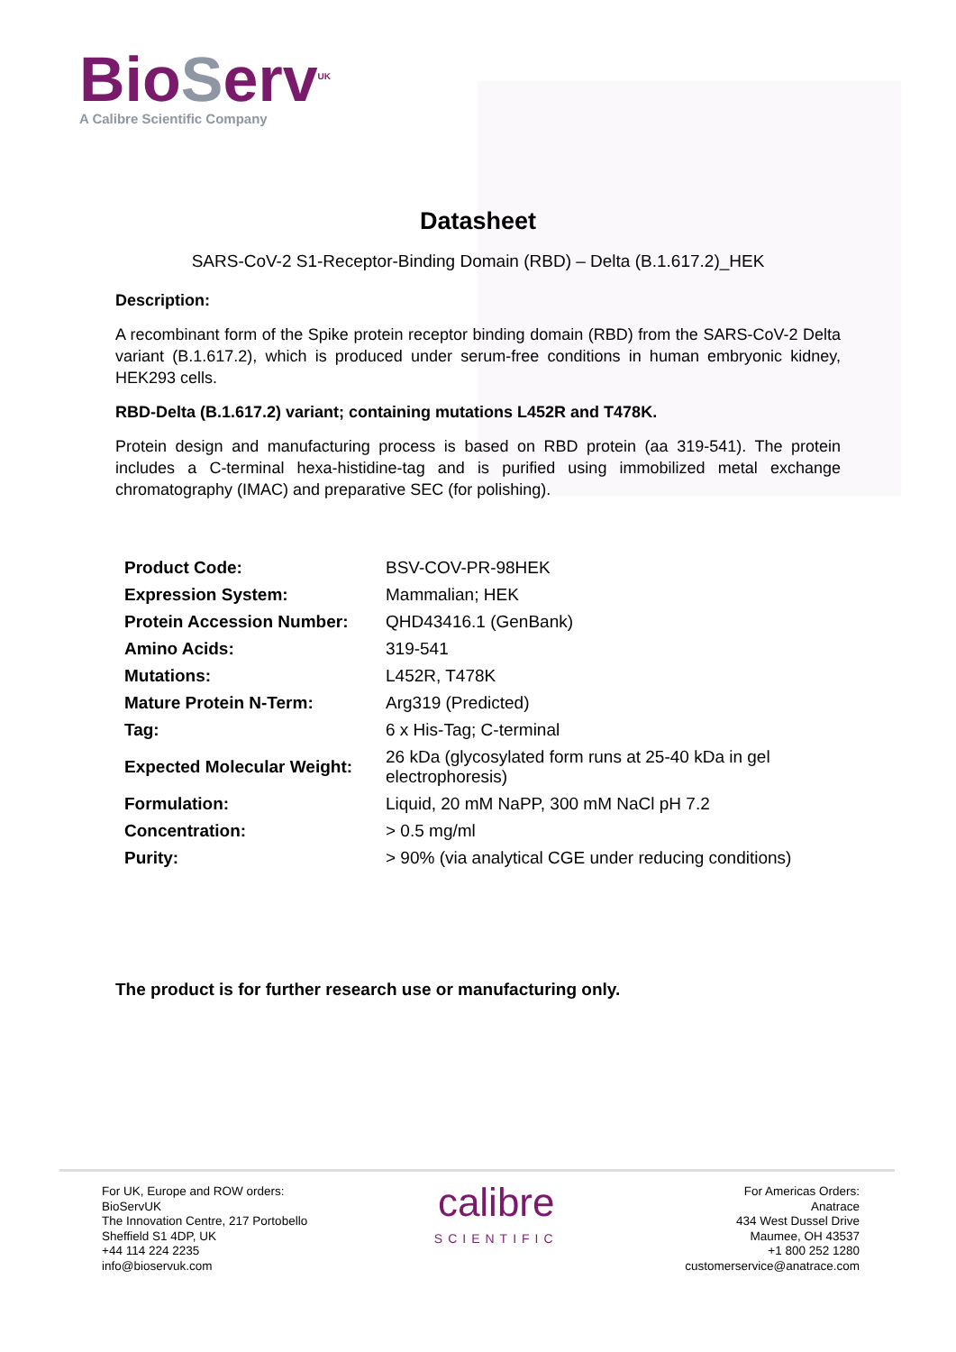BioServ<sup>UK</sup>
A Calibre Scientific Company
Datasheet
SARS-CoV-2 S1-Receptor-Binding Domain (RBD) – Delta (B.1.617.2)_HEK
Description:
A recombinant form of the Spike protein receptor binding domain (RBD) from the SARS-CoV-2 Delta variant (B.1.617.2), which is produced under serum-free conditions in human embryonic kidney, HEK293 cells.
RBD-Delta (B.1.617.2) variant; containing mutations L452R and T478K.
Protein design and manufacturing process is based on RBD protein (aa 319-541). The protein includes a C-terminal hexa-histidine-tag and is purified using immobilized metal exchange chromatography (IMAC) and preparative SEC (for polishing).
| Product Code: | BSV-COV-PR-98HEK |
| Expression System: | Mammalian; HEK |
| Protein Accession Number: | QHD43416.1 (GenBank) |
| Amino Acids: | 319-541 |
| Mutations: | L452R, T478K |
| Mature Protein N-Term: | Arg319 (Predicted) |
| Tag: | 6 x His-Tag; C-terminal |
| Expected Molecular Weight: | 26 kDa (glycosylated form runs at 25-40 kDa in gel electrophoresis) |
| Formulation: | Liquid, 20 mM NaPP, 300 mM NaCl pH 7.2 |
| Concentration: | > 0.5 mg/ml |
| Purity: | > 90% (via analytical CGE under reducing conditions) |
The product is for further research use or manufacturing only.
For UK, Europe and ROW orders:
BioServUK
The Innovation Centre, 217 Portobello
Sheffield S1 4DP, UK
+44 114 224 2235
info@bioservuk.com
calibre
SCIENTIFIC
For Americas Orders:
Anatrace
434 West Dussel Drive
Maumee, OH 43537
+1 800 252 1280
customerservice@anatrace.com